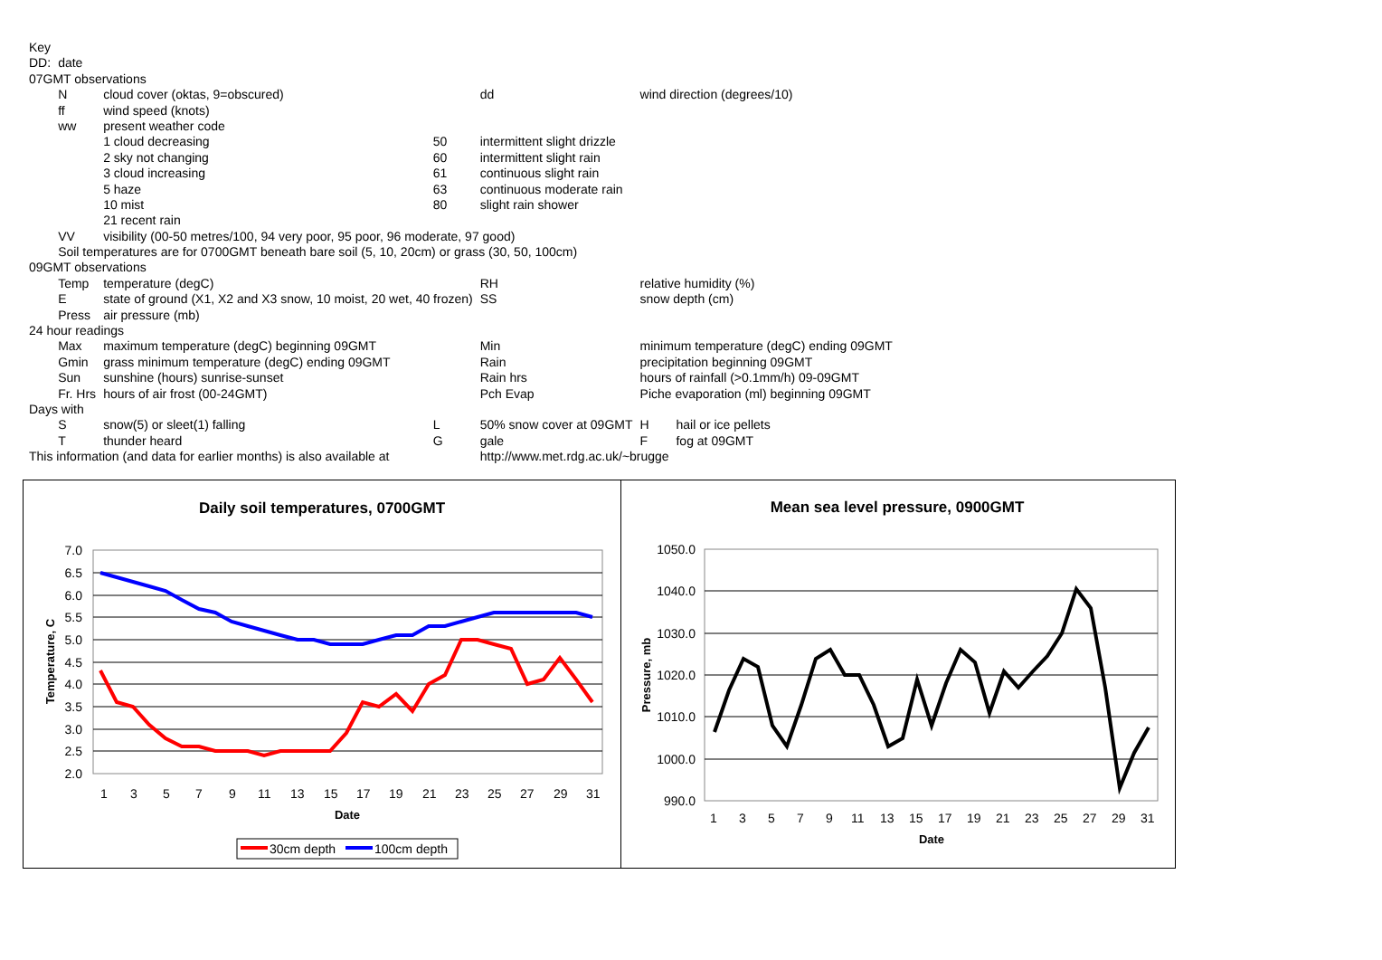| Key | | | | | | | |
| DD: | date | | | | | | |
| 07GMT observations | | | | | | | |
| | N | cloud cover (oktas, 9=obscured) | | | dd | wind direction (degrees/10) | |
| | ff | wind speed (knots) | | | | | |
| | ww | present weather code | | | | | |
| | | 1 cloud decreasing | 50 | intermittent slight drizzle | | | |
| | | 2 sky not changing | 60 | intermittent slight rain | | | |
| | | 3 cloud increasing | 61 | continuous slight rain | | | |
| | | 5 haze | 63 | continuous moderate rain | | | |
| | | 10 mist | 80 | slight rain shower | | | |
| | | 21 recent rain | | | | | |
| | VV | visibility (00-50 metres/100, 94 very poor, 95 poor, 96 moderate, 97 good) | | | | | |
| | Soil temperatures are for 0700GMT beneath bare soil (5, 10, 20cm) or grass (30, 50, 100cm) | | | | | | |
| 09GMT observations | | | | | | | |
| | Temp | temperature (degC) | | | RH | relative humidity (%) | |
| | E | state of ground (X1, X2 and X3 snow, 10 moist, 20 wet, 40 frozen) | | | SS | snow depth (cm) | |
| | Press | air pressure (mb) | | | | | |
| 24 hour readings | | | | | | | |
| | Max | maximum temperature (degC) beginning 09GMT | | | Min | minimum temperature (degC) ending 09GMT | |
| | Gmin | grass minimum temperature (degC) ending 09GMT | | | Rain | precipitation beginning 09GMT | |
| | Sun | sunshine (hours) sunrise-sunset | | | Rain hrs | hours of rainfall (>0.1mm/h) 09-09GMT | |
| | Fr. Hrs | hours of air frost (00-24GMT) | | | Pch Evap | Piche evaporation (ml) beginning 09GMT | |
| Days with | | | | | | | |
| | S | snow(5) or sleet(1) falling | L | 50% snow cover at 09GMT | | H | hail or ice pellets |
| | T | thunder heard | G | gale | | F | fog at 09GMT |
| This information (and data for earlier months) is also available at | | | | | http://www.met.rdg.ac.uk/~brugge | | |
Daily soil temperatures, 0700GMT
7.0
6.5
6.0
5.5
5.0
4.5
4.0
3.5
3.0
2.5
2.0
1
3
5
7
9
11
13
15
17
19
21
23
25
27
29
31
Date
Temperature, C
30cm depth
100cm depth
Mean sea level pressure, 0900GMT
1050.0
1040.0
1030.0
1020.0
1010.0
1000.0
990.0
1
3
5
7
9
11
13
15
17
19
21
23
25
27
29
31
Date
Pressure, mb